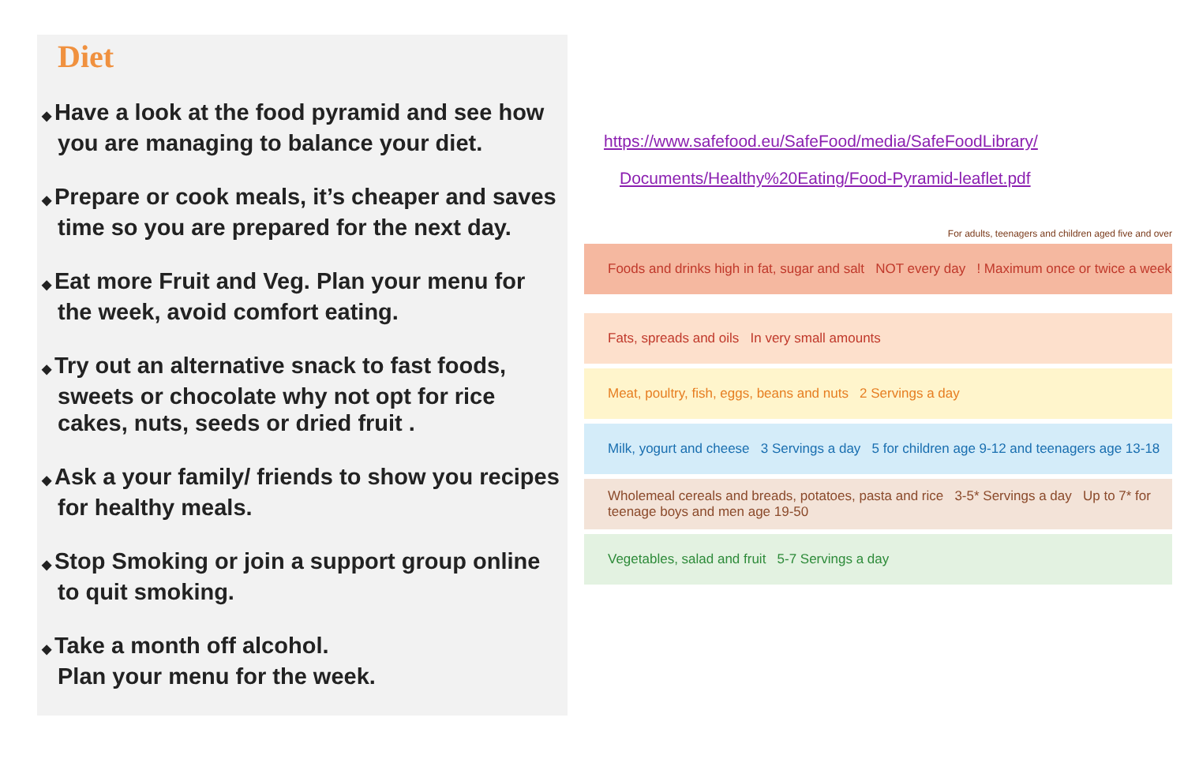Diet
◆ Have a look at the food pyramid and see how you are managing to balance your diet.
◆ Prepare or cook meals, it’s cheaper and saves time so you are prepared for the next day.
◆ Eat more Fruit and Veg. Plan your menu for the week, avoid comfort eating.
◆ Try out an alternative snack to fast foods, sweets or chocolate why not opt for rice cakes, nuts, seeds or dried fruit .
◆ Ask a your family/ friends to show you recipes for healthy meals.
◆ Stop Smoking or join a support group online to quit smoking.
◆ Take a month off alcohol.
Plan your menu for the week.
https://www.safefood.eu/SafeFood/media/SafeFoodLibrary/
Documents/Healthy%20Eating/Food-Pyramid-leaflet.pdf
For adults, teenagers and children aged five and over
Foods and drinks high in fat, sugar and salt NOT every day ! Maximum once or twice a week
Fats, spreads and oils In very small amounts
Meat, poultry, fish, eggs, beans and nuts 2 Servings a day
Milk, yogurt and cheese 3 Servings a day 5 for children age 9-12 and teenagers age 13-18
Wholemeal cereals and breads, potatoes, pasta and rice 3-5* Servings a day Up to 7* for teenage boys and men age 19-50
Vegetables, salad and fruit 5-7 Servings a day